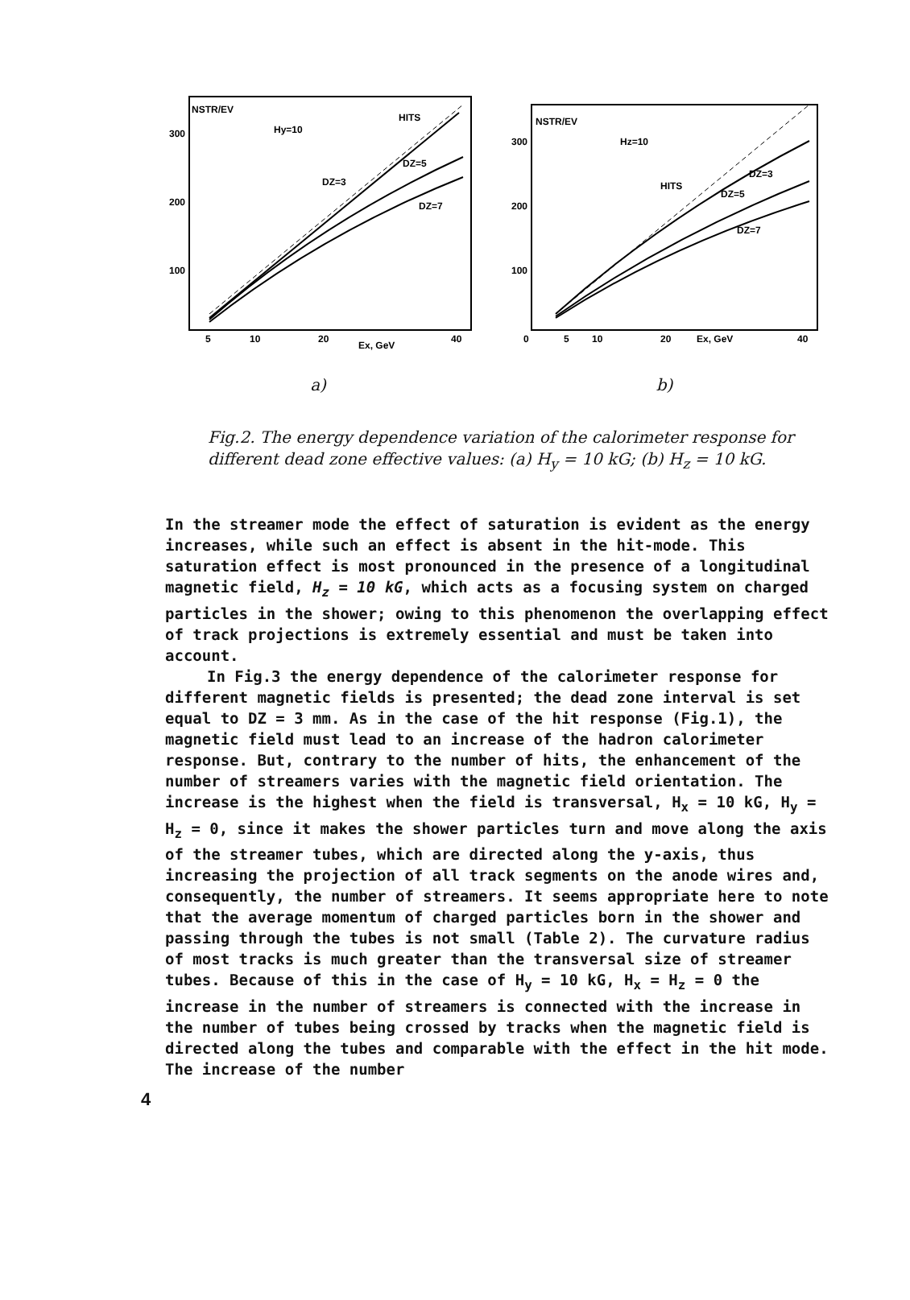NSTR/EV
Hy=10
300
200
100
HITS
DZ=5
DZ=3
DZ=7
5
10
20
Ex, GeV
40
a)
NSTR/EV
Hz=10
300
200
100
0
HITS
DZ=3
DZ=5
DZ=7
5
10
20
Ex, GeV
40
b)
Fig.2. The energy dependence variation of the calorimeter response for different dead zone effective values: (a) H<sub>y</sub> = 10 kG; (b) H<sub>z</sub> = 10 kG.
In the streamer mode the effect of saturation is evident as the energy increases, while such an effect is absent in the hit-mode. This saturation effect is most pronounced in the presence of a longitudinal magnetic field, H<sub>z</sub> = 10 kG, which acts as a focusing system on charged particles in the shower; owing to this phenomenon the overlapping effect of track projections is extremely essential and must be taken into account.
In Fig.3 the energy dependence of the calorimeter response for different magnetic fields is presented; the dead zone interval is set equal to DZ = 3 mm. As in the case of the hit response (Fig.1), the magnetic field must lead to an increase of the hadron calorimeter response. But, contrary to the number of hits, the enhancement of the number of streamers varies with the magnetic field orientation. The increase is the highest when the field is transversal, H<sub>x</sub> = 10 kG, H<sub>y</sub> = H<sub>z</sub> = 0, since it makes the shower particles turn and move along the axis of the streamer tubes, which are directed along the y-axis, thus increasing the projection of all track segments on the anode wires and, consequently, the number of streamers. It seems appropriate here to note that the average momentum of charged particles born in the shower and passing through the tubes is not small (Table 2). The curvature radius of most tracks is much greater than the transversal size of streamer tubes. Because of this in the case of H<sub>y</sub> = 10 kG, H<sub>x</sub> = H<sub>z</sub> = 0 the increase in the number of streamers is connected with the increase in the number of tubes being crossed by tracks when the magnetic field is directed along the tubes and comparable with the effect in the hit mode. The increase of the number
4